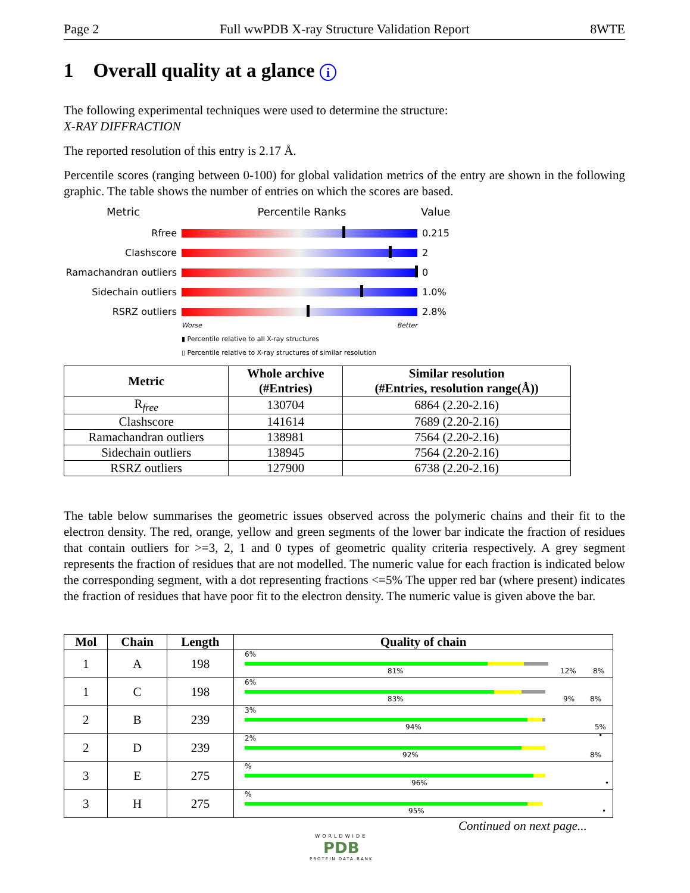Page 2 Full wwPDB X-ray Structure Validation Report 8WTE
1 Overall quality at a glance i
The following experimental techniques were used to determine the structure:
X-RAY DIFFRACTION
The reported resolution of this entry is 2.17 Å.
Percentile scores (ranging between 0-100) for global validation metrics of the entry are shown in the following graphic. The table shows the number of entries on which the scores are based.
Metric Percentile Ranks Value
Rfree 0.215
Clashscore 2
Ramachandran outliers
0
Sidechain outliers 1.0%
RSRZ outliers 2.8%
Worse Better
▮ Percentile relative to all X-ray structures
▯ Percentile relative to X-ray structures of similar resolution
| Metric | Whole archive (#Entries) | Similar resolution (#Entries, resolution range(Å)) |
| --- | --- | --- |
| R<sub>free</sub> | 130704 | 6864 (2.20-2.16) |
| Clashscore | 141614 | 7689 (2.20-2.16) |
| Ramachandran outliers | 138981 | 7564 (2.20-2.16) |
| Sidechain outliers | 138945 | 7564 (2.20-2.16) |
| RSRZ outliers | 127900 | 6738 (2.20-2.16) |
The table below summarises the geometric issues observed across the polymeric chains and their fit to the electron density. The red, orange, yellow and green segments of the lower bar indicate the fraction of residues that contain outliers for >=3, 2, 1 and 0 types of geometric quality criteria respectively. A grey segment represents the fraction of residues that are not modelled. The numeric value for each fraction is indicated below the corresponding segment, with a dot representing fractions <=5% The upper red bar (where present) indicates the fraction of residues that have poor fit to the electron density. The numeric value is given above the bar.
| Mol | Chain | Length | Quality of chain |
| --- | --- | --- | --- |
| 1 | A | 198 | 6% 81% 12% 8% |
| 1 | C | 198 | 6% 83% 9% 8% |
| 2 | B | 239 | 3% 94% 5% • |
| 2 | D | 239 | 2% 92% 8% |
| 3 | E | 275 | % 96% • |
| 3 | H | 275 | % 95% • |
Continued on next page...
WORLDWIDE
PDB
PROTEIN DATA BANK